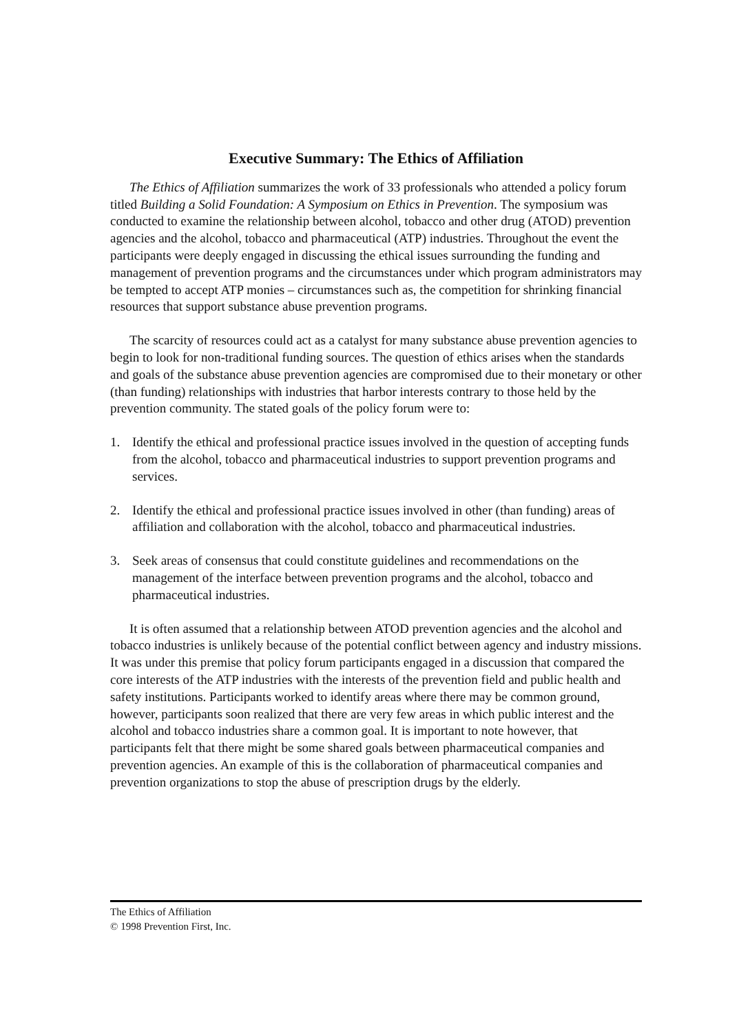Executive Summary: The Ethics of Affiliation
The Ethics of Affiliation summarizes the work of 33 professionals who attended a policy forum titled Building a Solid Foundation: A Symposium on Ethics in Prevention. The symposium was conducted to examine the relationship between alcohol, tobacco and other drug (ATOD) prevention agencies and the alcohol, tobacco and pharmaceutical (ATP) industries. Throughout the event the participants were deeply engaged in discussing the ethical issues surrounding the funding and management of prevention programs and the circumstances under which program administrators may be tempted to accept ATP monies – circumstances such as, the competition for shrinking financial resources that support substance abuse prevention programs.
The scarcity of resources could act as a catalyst for many substance abuse prevention agencies to begin to look for non-traditional funding sources. The question of ethics arises when the standards and goals of the substance abuse prevention agencies are compromised due to their monetary or other (than funding) relationships with industries that harbor interests contrary to those held by the prevention community. The stated goals of the policy forum were to:
1. Identify the ethical and professional practice issues involved in the question of accepting funds from the alcohol, tobacco and pharmaceutical industries to support prevention programs and services.
2. Identify the ethical and professional practice issues involved in other (than funding) areas of affiliation and collaboration with the alcohol, tobacco and pharmaceutical industries.
3. Seek areas of consensus that could constitute guidelines and recommendations on the management of the interface between prevention programs and the alcohol, tobacco and pharmaceutical industries.
It is often assumed that a relationship between ATOD prevention agencies and the alcohol and tobacco industries is unlikely because of the potential conflict between agency and industry missions. It was under this premise that policy forum participants engaged in a discussion that compared the core interests of the ATP industries with the interests of the prevention field and public health and safety institutions. Participants worked to identify areas where there may be common ground, however, participants soon realized that there are very few areas in which public interest and the alcohol and tobacco industries share a common goal. It is important to note however, that participants felt that there might be some shared goals between pharmaceutical companies and prevention agencies. An example of this is the collaboration of pharmaceutical companies and prevention organizations to stop the abuse of prescription drugs by the elderly.
The Ethics of Affiliation
© 1998 Prevention First, Inc.